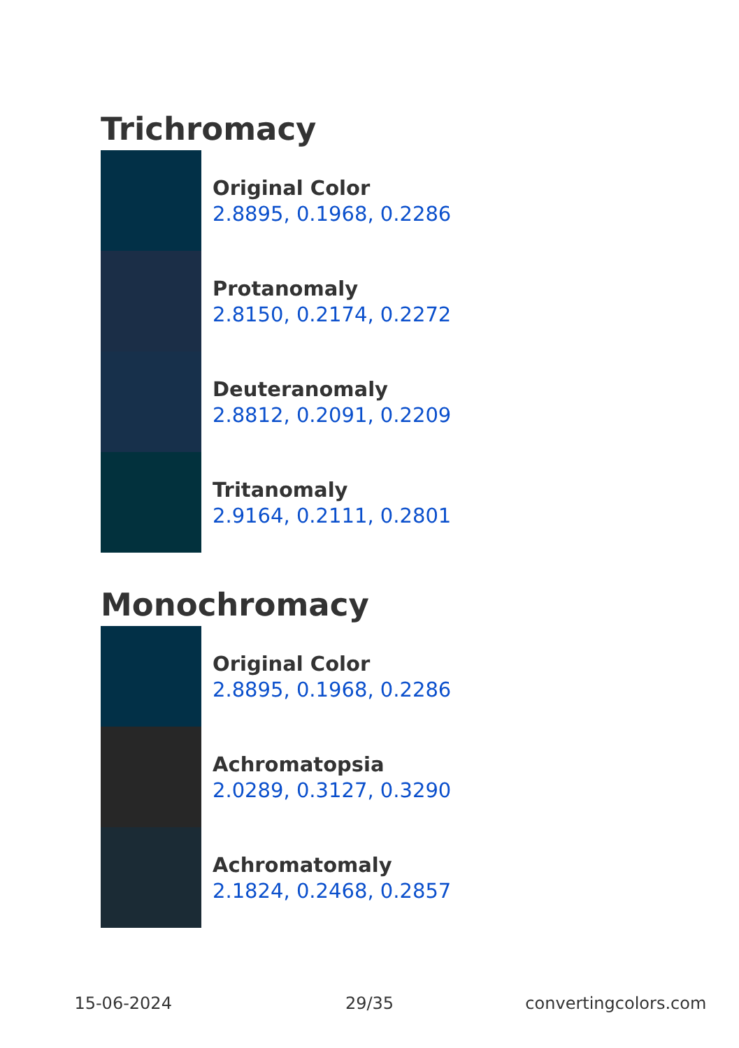Trichromacy
Original Color
2.8895, 0.1968, 0.2286
Protanomaly
2.8150, 0.2174, 0.2272
Deuteranomaly
2.8812, 0.2091, 0.2209
Tritanomaly
2.9164, 0.2111, 0.2801
Monochromacy
Original Color
2.8895, 0.1968, 0.2286
Achromatopsia
2.0289, 0.3127, 0.3290
Achromatomaly
2.1824, 0.2468, 0.2857
15-06-2024 29/35 convertingcolors.com